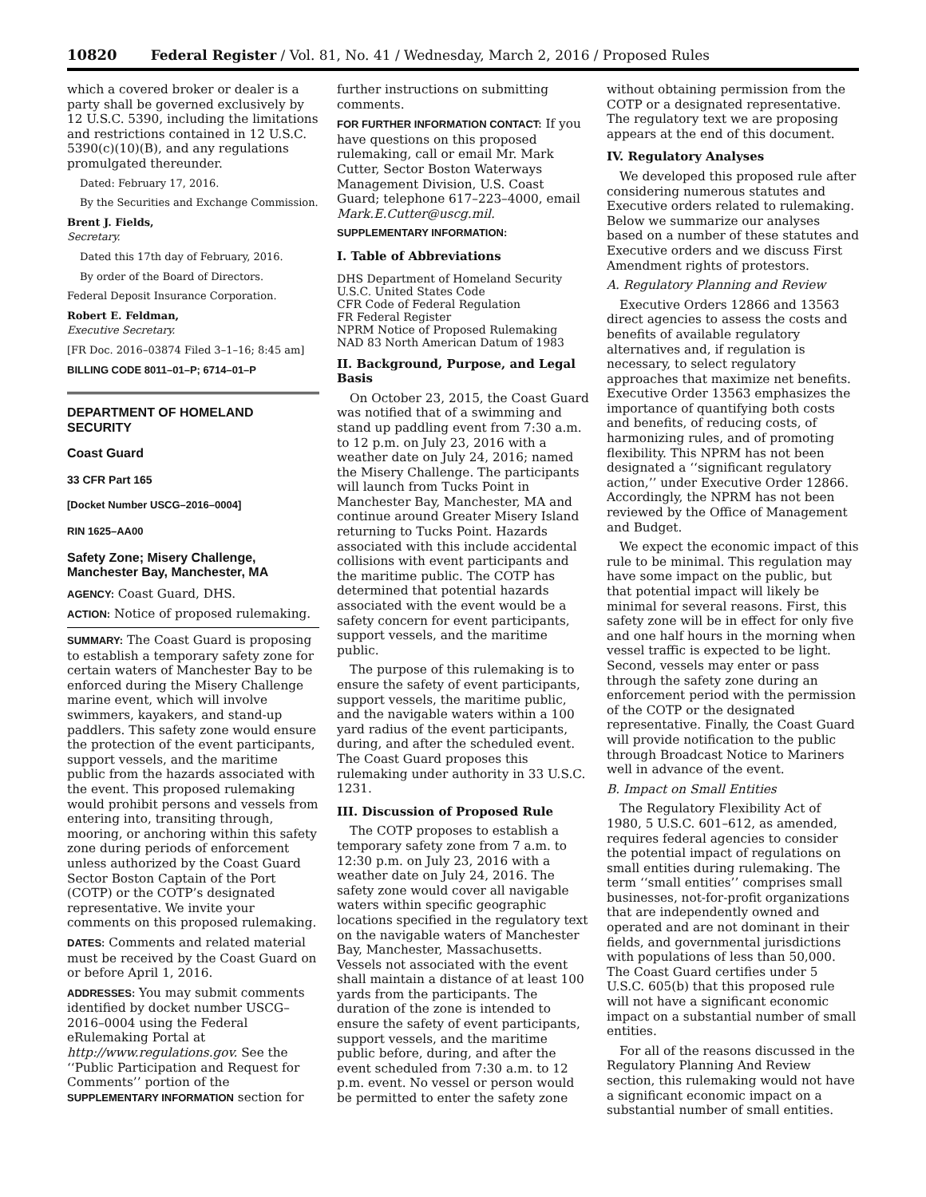10820 Federal Register / Vol. 81, No. 41 / Wednesday, March 2, 2016 / Proposed Rules
which a covered broker or dealer is a party shall be governed exclusively by 12 U.S.C. 5390, including the limitations and restrictions contained in 12 U.S.C. 5390(c)(10)(B), and any regulations promulgated thereunder.
Dated: February 17, 2016.
By the Securities and Exchange Commission.
Brent J. Fields,
Secretary.
Dated this 17th day of February, 2016.
By order of the Board of Directors.
Federal Deposit Insurance Corporation.
Robert E. Feldman,
Executive Secretary.
[FR Doc. 2016–03874 Filed 3–1–16; 8:45 am]
BILLING CODE 8011–01–P; 6714–01–P
DEPARTMENT OF HOMELAND SECURITY
Coast Guard
33 CFR Part 165
[Docket Number USCG–2016–0004]
RIN 1625–AA00
Safety Zone; Misery Challenge, Manchester Bay, Manchester, MA
AGENCY: Coast Guard, DHS.
ACTION: Notice of proposed rulemaking.
SUMMARY: The Coast Guard is proposing to establish a temporary safety zone for certain waters of Manchester Bay to be enforced during the Misery Challenge marine event, which will involve swimmers, kayakers, and stand-up paddlers. This safety zone would ensure the protection of the event participants, support vessels, and the maritime public from the hazards associated with the event. This proposed rulemaking would prohibit persons and vessels from entering into, transiting through, mooring, or anchoring within this safety zone during periods of enforcement unless authorized by the Coast Guard Sector Boston Captain of the Port (COTP) or the COTP’s designated representative. We invite your comments on this proposed rulemaking.
DATES: Comments and related material must be received by the Coast Guard on or before April 1, 2016.
ADDRESSES: You may submit comments identified by docket number USCG–2016–0004 using the Federal eRulemaking Portal at http://www.regulations.gov. See the ‘‘Public Participation and Request for Comments’’ portion of the SUPPLEMENTARY INFORMATION section for
further instructions on submitting comments.
FOR FURTHER INFORMATION CONTACT: If you have questions on this proposed rulemaking, call or email Mr. Mark Cutter, Sector Boston Waterways Management Division, U.S. Coast Guard; telephone 617–223–4000, email Mark.E.Cutter@uscg.mil.
SUPPLEMENTARY INFORMATION:
I. Table of Abbreviations
DHS Department of Homeland Security
U.S.C. United States Code
CFR Code of Federal Regulation
FR Federal Register
NPRM Notice of Proposed Rulemaking
NAD 83 North American Datum of 1983
II. Background, Purpose, and Legal Basis
On October 23, 2015, the Coast Guard was notified that of a swimming and stand up paddling event from 7:30 a.m. to 12 p.m. on July 23, 2016 with a weather date on July 24, 2016; named the Misery Challenge. The participants will launch from Tucks Point in Manchester Bay, Manchester, MA and continue around Greater Misery Island returning to Tucks Point. Hazards associated with this include accidental collisions with event participants and the maritime public. The COTP has determined that potential hazards associated with the event would be a safety concern for event participants, support vessels, and the maritime public.
The purpose of this rulemaking is to ensure the safety of event participants, support vessels, the maritime public, and the navigable waters within a 100 yard radius of the event participants, during, and after the scheduled event. The Coast Guard proposes this rulemaking under authority in 33 U.S.C. 1231.
III. Discussion of Proposed Rule
The COTP proposes to establish a temporary safety zone from 7 a.m. to 12:30 p.m. on July 23, 2016 with a weather date on July 24, 2016. The safety zone would cover all navigable waters within specific geographic locations specified in the regulatory text on the navigable waters of Manchester Bay, Manchester, Massachusetts. Vessels not associated with the event shall maintain a distance of at least 100 yards from the participants. The duration of the zone is intended to ensure the safety of event participants, support vessels, and the maritime public before, during, and after the event scheduled from 7:30 a.m. to 12 p.m. event. No vessel or person would be permitted to enter the safety zone
without obtaining permission from the COTP or a designated representative. The regulatory text we are proposing appears at the end of this document.
IV. Regulatory Analyses
We developed this proposed rule after considering numerous statutes and Executive orders related to rulemaking. Below we summarize our analyses based on a number of these statutes and Executive orders and we discuss First Amendment rights of protestors.
A. Regulatory Planning and Review
Executive Orders 12866 and 13563 direct agencies to assess the costs and benefits of available regulatory alternatives and, if regulation is necessary, to select regulatory approaches that maximize net benefits. Executive Order 13563 emphasizes the importance of quantifying both costs and benefits, of reducing costs, of harmonizing rules, and of promoting flexibility. This NPRM has not been designated a ‘‘significant regulatory action,’’ under Executive Order 12866. Accordingly, the NPRM has not been reviewed by the Office of Management and Budget.
We expect the economic impact of this rule to be minimal. This regulation may have some impact on the public, but that potential impact will likely be minimal for several reasons. First, this safety zone will be in effect for only five and one half hours in the morning when vessel traffic is expected to be light. Second, vessels may enter or pass through the safety zone during an enforcement period with the permission of the COTP or the designated representative. Finally, the Coast Guard will provide notification to the public through Broadcast Notice to Mariners well in advance of the event.
B. Impact on Small Entities
The Regulatory Flexibility Act of 1980, 5 U.S.C. 601–612, as amended, requires federal agencies to consider the potential impact of regulations on small entities during rulemaking. The term ‘‘small entities’’ comprises small businesses, not-for-profit organizations that are independently owned and operated and are not dominant in their fields, and governmental jurisdictions with populations of less than 50,000. The Coast Guard certifies under 5 U.S.C. 605(b) that this proposed rule will not have a significant economic impact on a substantial number of small entities.
For all of the reasons discussed in the Regulatory Planning And Review section, this rulemaking would not have a significant economic impact on a substantial number of small entities.